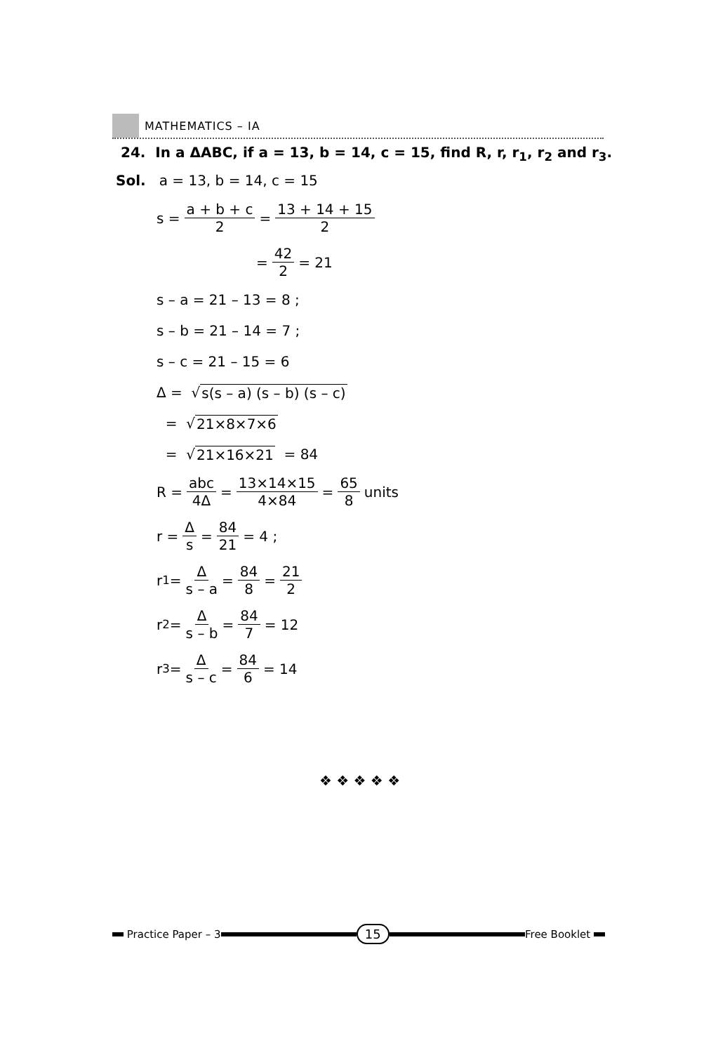MATHEMATICS – IA
24. In a ΔABC, if a = 13, b = 14, c = 15, find R, r, r<sub>1</sub>, r<sub>2</sub> and r<sub>3</sub>.
Sol. a = 13, b = 14, c = 15
s = a + b + c 2 = 13 + 14 + 15 2
= 42 2 = 21
s – a = 21 – 13 = 8 ;
s – b = 21 – 14 = 7 ;
s – c = 21 – 15 = 6
Δ = √ s(s – a) (s – b) (s – c)
= √ 21×8×7×6
= √ 21×16×21 = 84
R = abc 4Δ = 13×14×15 4×84 = 65 8 units
r = Δ s = 84 21 = 4 ;
r<sub>1</sub> = Δ s – a = 84 8 = 21 2
r<sub>2</sub> = Δ s – b = 84 7 = 12
r<sub>3</sub> = Δ s – c = 84 6 = 14
❖ ❖ ❖ ❖ ❖
Practice Paper – 3
15
Free Booklet